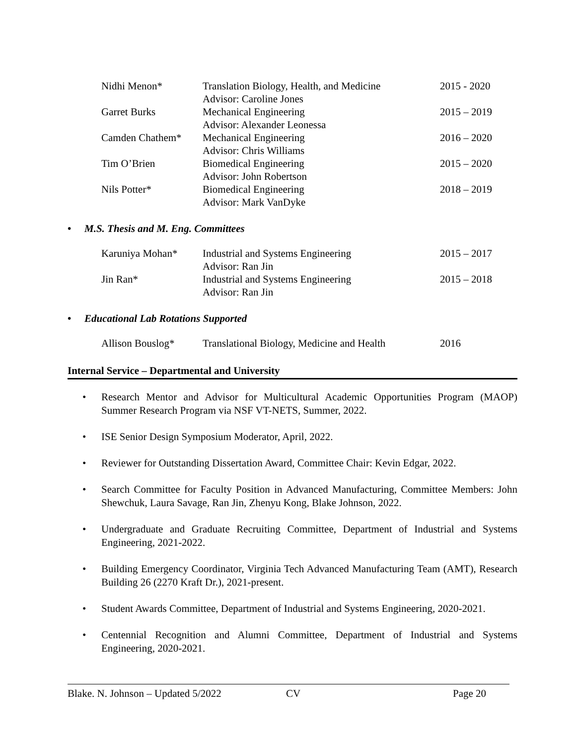| Nidhi Menon* | Translation Biology, Health, and Medicine Advisor: Caroline Jones | 2015 - 2020 |
| Garret Burks | Mechanical Engineering Advisor: Alexander Leonessa | 2015 – 2019 |
| Camden Chathem* | Mechanical Engineering Advisor: Chris Williams | 2016 – 2020 |
| Tim O’Brien | Biomedical Engineering Advisor: John Robertson | 2015 – 2020 |
| Nils Potter* | Biomedical Engineering Advisor: Mark VanDyke | 2018 – 2019 |
• M.S. Thesis and M. Eng. Committees
| Karuniya Mohan* | Industrial and Systems Engineering Advisor: Ran Jin | 2015 – 2017 |
| Jin Ran* | Industrial and Systems Engineering Advisor: Ran Jin | 2015 – 2018 |
• Educational Lab Rotations Supported
| Allison Bouslog* | Translational Biology, Medicine and Health | 2016 |
Internal Service – Departmental and University
• Research Mentor and Advisor for Multicultural Academic Opportunities Program (MAOP) Summer Research Program via NSF VT-NETS, Summer, 2022.
• ISE Senior Design Symposium Moderator, April, 2022.
• Reviewer for Outstanding Dissertation Award, Committee Chair: Kevin Edgar, 2022.
• Search Committee for Faculty Position in Advanced Manufacturing, Committee Members: John Shewchuk, Laura Savage, Ran Jin, Zhenyu Kong, Blake Johnson, 2022.
• Undergraduate and Graduate Recruiting Committee, Department of Industrial and Systems Engineering, 2021-2022.
• Building Emergency Coordinator, Virginia Tech Advanced Manufacturing Team (AMT), Research Building 26 (2270 Kraft Dr.), 2021-present.
• Student Awards Committee, Department of Industrial and Systems Engineering, 2020-2021.
• Centennial Recognition and Alumni Committee, Department of Industrial and Systems Engineering, 2020-2021.
Blake. N. Johnson – Updated 5/2022 CV Page 20